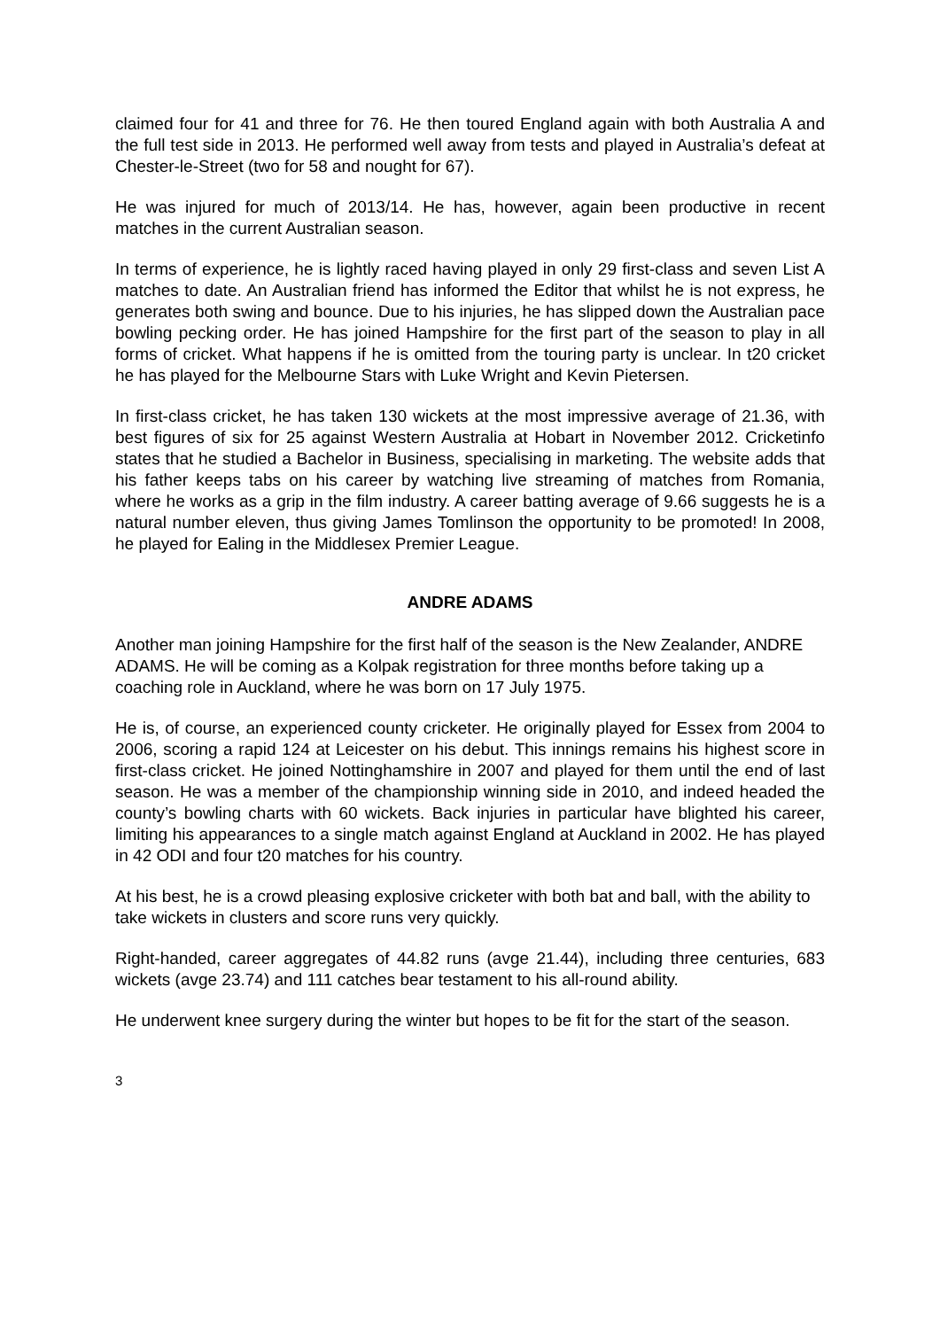claimed four for 41 and three for 76. He then toured England again with both Australia A and the full test side in 2013. He performed well away from tests and played in Australia’s defeat at Chester-le-Street (two for 58 and nought for 67).
He was injured for much of 2013/14. He has, however, again been productive in recent matches in the current Australian season.
In terms of experience, he is lightly raced having played in only 29 first-class and seven List A matches to date. An Australian friend has informed the Editor that whilst he is not express, he generates both swing and bounce. Due to his injuries, he has slipped down the Australian pace bowling pecking order. He has joined Hampshire for the first part of the season to play in all forms of cricket. What happens if he is omitted from the touring party is unclear. In t20 cricket he has played for the Melbourne Stars with Luke Wright and Kevin Pietersen.
In first-class cricket, he has taken 130 wickets at the most impressive average of 21.36, with best figures of six for 25 against Western Australia at Hobart in November 2012. Cricketinfo states that he studied a Bachelor in Business, specialising in marketing. The website adds that his father keeps tabs on his career by watching live streaming of matches from Romania, where he works as a grip in the film industry. A career batting average of 9.66 suggests he is a natural number eleven, thus giving James Tomlinson the opportunity to be promoted! In 2008, he played for Ealing in the Middlesex Premier League.
ANDRE ADAMS
Another man joining Hampshire for the first half of the season is the New Zealander, ANDRE ADAMS. He will be coming as a Kolpak registration for three months before taking up a coaching role in Auckland, where he was born on 17 July 1975.
He is, of course, an experienced county cricketer. He originally played for Essex from 2004 to 2006, scoring a rapid 124 at Leicester on his debut. This innings remains his highest score in first-class cricket. He joined Nottinghamshire in 2007 and played for them until the end of last season. He was a member of the championship winning side in 2010, and indeed headed the county’s bowling charts with 60 wickets. Back injuries in particular have blighted his career, limiting his appearances to a single match against England at Auckland in 2002. He has played in 42 ODI and four t20 matches for his country.
At his best, he is a crowd pleasing explosive cricketer with both bat and ball, with the ability to take wickets in clusters and score runs very quickly.
Right-handed, career aggregates of 44.82 runs (avge 21.44), including three centuries, 683 wickets (avge 23.74) and 111 catches bear testament to his all-round ability.
He underwent knee surgery during the winter but hopes to be fit for the start of the season.
3